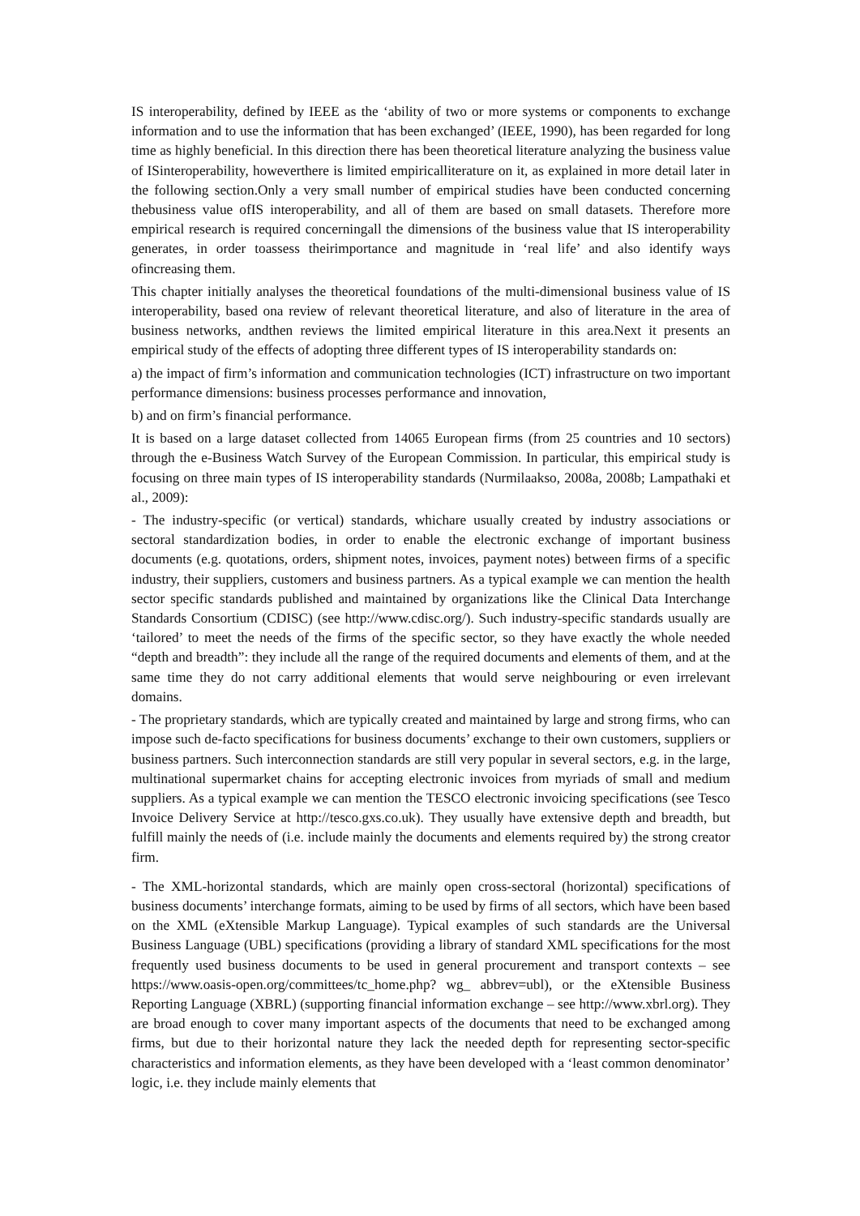IS interoperability, defined by IEEE as the ‘ability of two or more systems or components to exchange information and to use the information that has been exchanged’ (IEEE, 1990), has been regarded for long time as highly beneficial. In this direction there has been theoretical literature analyzing the business value of ISinteroperability, howeverthere is limited empiricalliterature on it, as explained in more detail later in the following section.Only a very small number of empirical studies have been conducted concerning thebusiness value ofIS interoperability, and all of them are based on small datasets. Therefore more empirical research is required concerningall the dimensions of the business value that IS interoperability generates, in order toassess theirimportance and magnitude in ‘real life’ and also identify ways ofincreasing them.
This chapter initially analyses the theoretical foundations of the multi-dimensional business value of IS interoperability, based ona review of relevant theoretical literature, and also of literature in the area of business networks, andthen reviews the limited empirical literature in this area.Next it presents an empirical study of the effects of adopting three different types of IS interoperability standards on:
a) the impact of firm’s information and communication technologies (ICT) infrastructure on two important performance dimensions: business processes performance and innovation,
b) and on firm’s financial performance.
It is based on a large dataset collected from 14065 European firms (from 25 countries and 10 sectors) through the e-Business Watch Survey of the European Commission. In particular, this empirical study is focusing on three main types of IS interoperability standards (Nurmilaakso, 2008a, 2008b; Lampathaki et al., 2009):
- The industry-specific (or vertical) standards, whichare usually created by industry associations or sectoral standardization bodies, in order to enable the electronic exchange of important business documents (e.g. quotations, orders, shipment notes, invoices, payment notes) between firms of a specific industry, their suppliers, customers and business partners. As a typical example we can mention the health sector specific standards published and maintained by organizations like the Clinical Data Interchange Standards Consortium (CDISC) (see http://www.cdisc.org/). Such industry-specific standards usually are ‘tailored’ to meet the needs of the firms of the specific sector, so they have exactly the whole needed “depth and breadth”: they include all the range of the required documents and elements of them, and at the same time they do not carry additional elements that would serve neighbouring or even irrelevant domains.
- The proprietary standards, which are typically created and maintained by large and strong firms, who can impose such de-facto specifications for business documents’ exchange to their own customers, suppliers or business partners. Such interconnection standards are still very popular in several sectors, e.g. in the large, multinational supermarket chains for accepting electronic invoices from myriads of small and medium suppliers. As a typical example we can mention the TESCO electronic invoicing specifications (see Tesco Invoice Delivery Service at http://tesco.gxs.co.uk). They usually have extensive depth and breadth, but fulfill mainly the needs of (i.e. include mainly the documents and elements required by) the strong creator firm.
- The XML-horizontal standards, which are mainly open cross-sectoral (horizontal) specifications of business documents’ interchange formats, aiming to be used by firms of all sectors, which have been based on the XML (eXtensible Markup Language). Typical examples of such standards are the Universal Business Language (UBL) specifications (providing a library of standard XML specifications for the most frequently used business documents to be used in general procurement and transport contexts – see https://www.oasis-open.org/committees/tc_home.php? wg_ abbrev=ubl), or the eXtensible Business Reporting Language (XBRL) (supporting financial information exchange – see http://www.xbrl.org). They are broad enough to cover many important aspects of the documents that need to be exchanged among firms, but due to their horizontal nature they lack the needed depth for representing sector-specific characteristics and information elements, as they have been developed with a ‘least common denominator’ logic, i.e. they include mainly elements that